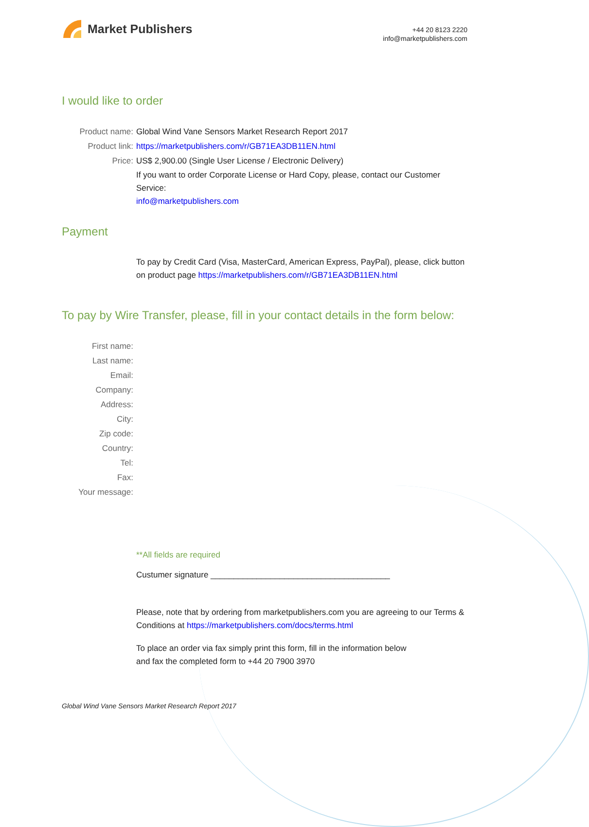Market Publishers
+44 20 8123 2220
info@marketpublishers.com
I would like to order
Product name: Global Wind Vane Sensors Market Research Report 2017
Product link: https://marketpublishers.com/r/GB71EA3DB11EN.html
Price: US$ 2,900.00 (Single User License / Electronic Delivery)
If you want to order Corporate License or Hard Copy, please, contact our Customer Service:
info@marketpublishers.com
Payment
To pay by Credit Card (Visa, MasterCard, American Express, PayPal), please, click button on product page https://marketpublishers.com/r/GB71EA3DB11EN.html
To pay by Wire Transfer, please, fill in your contact details in the form below:
First name:
Last name:
Email:
Company:
Address:
City:
Zip code:
Country:
Tel:
Fax:
Your message:
**All fields are required
Custumer signature _______________________________________
Please, note that by ordering from marketpublishers.com you are agreeing to our Terms & Conditions at https://marketpublishers.com/docs/terms.html
To place an order via fax simply print this form, fill in the information below
and fax the completed form to +44 20 7900 3970
Global Wind Vane Sensors Market Research Report 2017